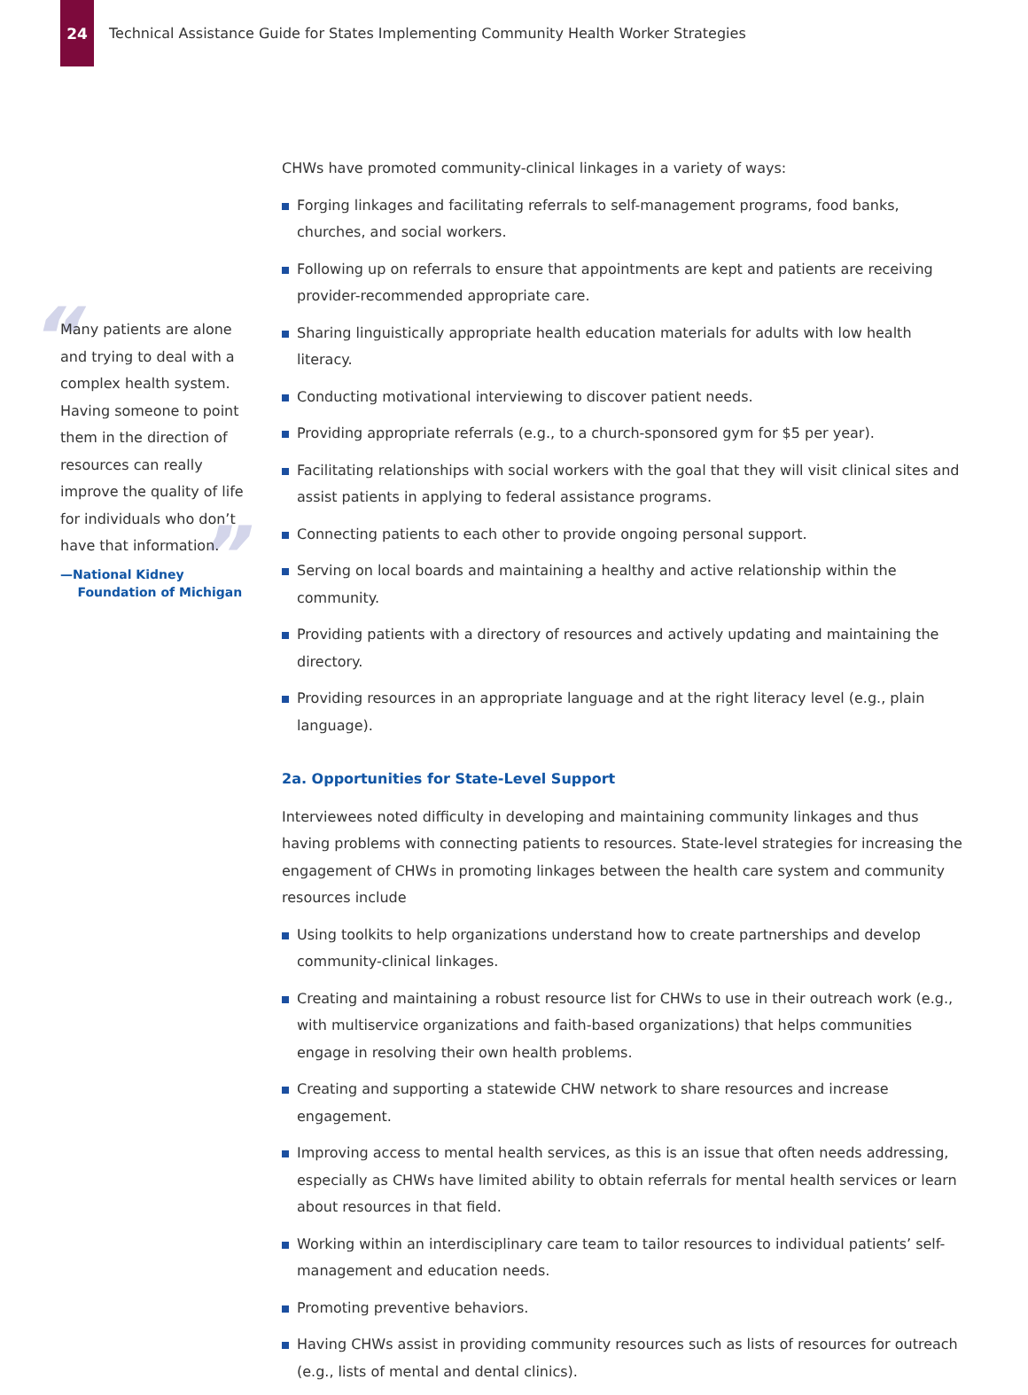24
Technical Assistance Guide for States Implementing Community Health Worker Strategies
“
”
Many patients are alone and trying to deal with a complex health system. Having someone to point them in the direction of resources can really improve the quality of life for individuals who don’t have that information.
—National Kidney
Foundation of Michigan
CHWs have promoted community-clinical linkages in a variety of ways:
Forging linkages and facilitating referrals to self-management programs, food banks, churches, and social workers.
Following up on referrals to ensure that appointments are kept and patients are receiving provider-recommended appropriate care.
Sharing linguistically appropriate health education materials for adults with low health literacy.
Conducting motivational interviewing to discover patient needs.
Providing appropriate referrals (e.g., to a church-sponsored gym for $5 per year).
Facilitating relationships with social workers with the goal that they will visit clinical sites and assist patients in applying to federal assistance programs.
Connecting patients to each other to provide ongoing personal support.
Serving on local boards and maintaining a healthy and active relationship within the community.
Providing patients with a directory of resources and actively updating and maintaining the directory.
Providing resources in an appropriate language and at the right literacy level (e.g., plain language).
2a. Opportunities for State-Level Support
Interviewees noted difficulty in developing and maintaining community linkages and thus having problems with connecting patients to resources. State-level strategies for increasing the engagement of CHWs in promoting linkages between the health care system and community resources include
Using toolkits to help organizations understand how to create partnerships and develop community-clinical linkages.
Creating and maintaining a robust resource list for CHWs to use in their outreach work (e.g., with multiservice organizations and faith-based organizations) that helps communities engage in resolving their own health problems.
Creating and supporting a statewide CHW network to share resources and increase engagement.
Improving access to mental health services, as this is an issue that often needs addressing, especially as CHWs have limited ability to obtain referrals for mental health services or learn about resources in that field.
Working within an interdisciplinary care team to tailor resources to individual patients’ self-management and education needs.
Promoting preventive behaviors.
Having CHWs assist in providing community resources such as lists of resources for outreach (e.g., lists of mental and dental clinics).